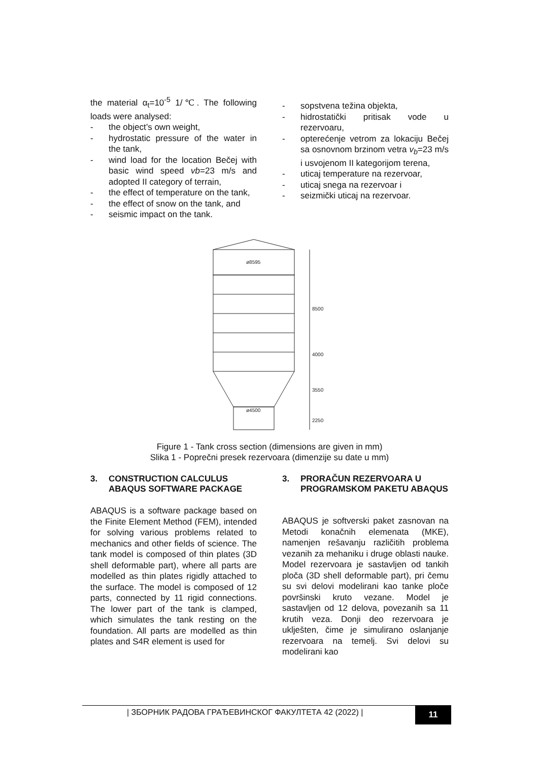the material α<sub>t</sub>=10<sup>-5</sup> 1/℃. The following loads were analysed:
- the object’s own weight,
- hydrostatic pressure of the water in the tank,
- wind load for the location Bečej with basic wind speed vb=23 m/s and adopted II category of terrain,
- the effect of temperature on the tank,
- the effect of snow on the tank, and
- seismic impact on the tank.
- sopstvena težina objekta,
- hidrostatički pritisak vode u rezervoaru,
- opterećenje vetrom za lokaciju Bečej sa osnovnom brzinom vetra v<sub>b</sub>=23 m/s i usvojenom II kategorijom terena,
- uticaj temperature na rezervoar,
- uticaj snega na rezervoar i
- seizmički uticaj na rezervoar.
ø8595
ø4500
8500
4000
3550
2250
Figure 1 - Tank cross section (dimensions are given in mm)
Slika 1 - Poprečni presek rezervoara (dimenzije su date u mm)
3. CONSTRUCTION CALCULUS ABAQUS SOFTWARE PACKAGE
ABAQUS is a software package based on the Finite Element Method (FEM), intended for solving various problems related to mechanics and other fields of science. The tank model is composed of thin plates (3D shell deformable part), where all parts are modelled as thin plates rigidly attached to the surface. The model is composed of 12 parts, connected by 11 rigid connections. The lower part of the tank is clamped, which simulates the tank resting on the foundation. All parts are modelled as thin plates and S4R element is used for
3. PRORAČUN REZERVOARA U PROGRAMSKOM PAKETU ABAQUS
ABAQUS je softverski paket zasnovan na Metodi konačnih elemenata (MKE), namenjen rešavanju različitih problema vezanih za mehaniku i druge oblasti nauke. Model rezervoara je sastavljen od tankih ploča (3D shell deformable part), pri čemu su svi delovi modelirani kao tanke ploče površinski kruto vezane. Model je sastavljen od 12 delova, povezanih sa 11 krutih veza. Donji deo rezervoara je uklješten, čime je simulirano oslanjanje rezervoara na temelj. Svi delovi su modelirani kao
| ЗБОРНИК РАДОВА ГРАЂЕВИНСКОГ ФАКУЛТЕТА 42 (2022) |
11